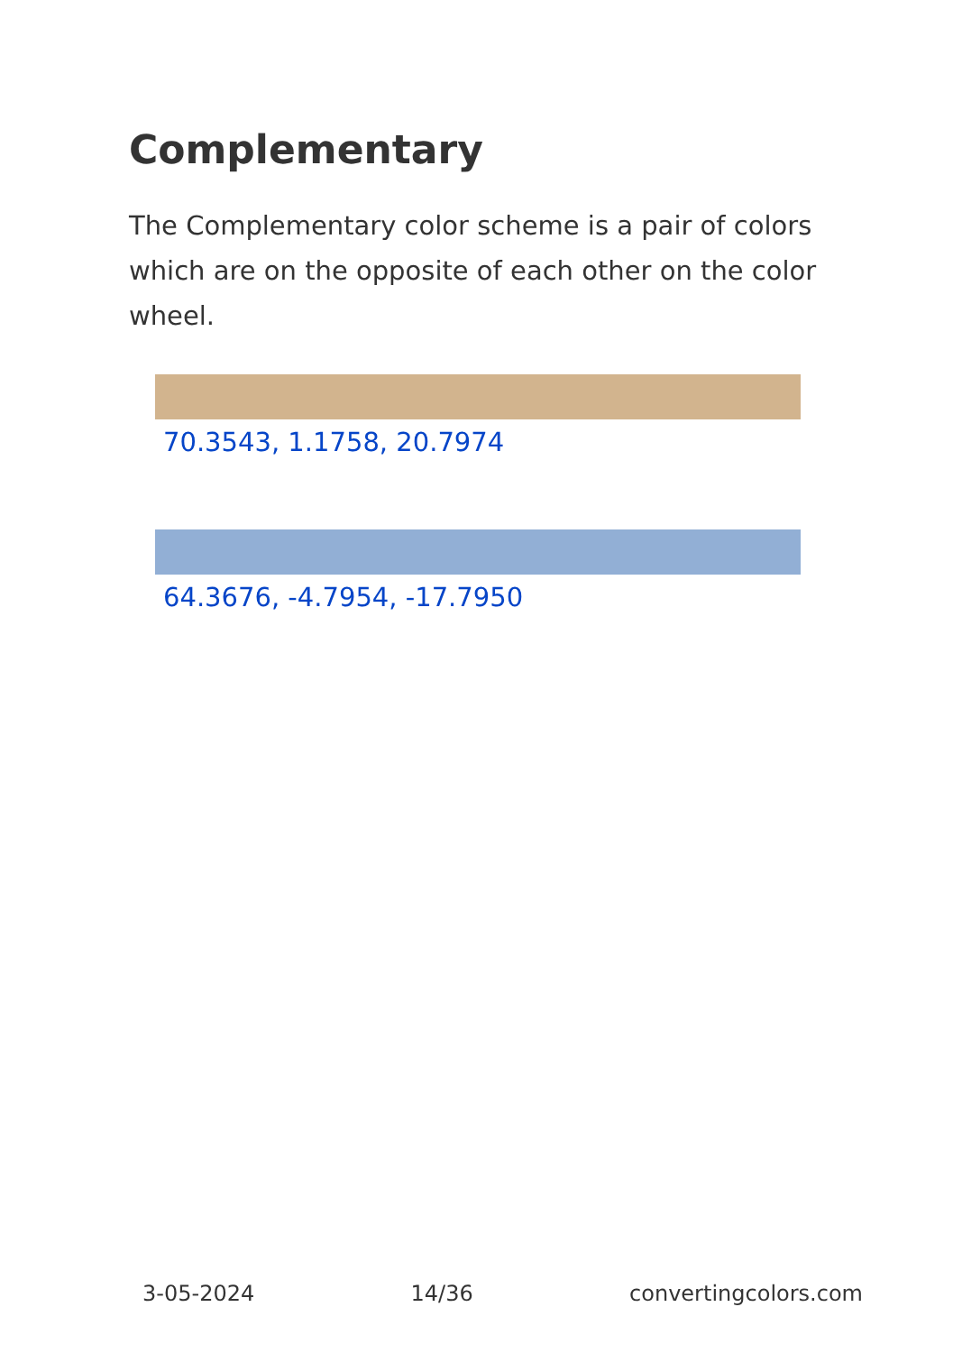Complementary
The Complementary color scheme is a pair of colors which are on the opposite of each other on the color wheel.
70.3543, 1.1758, 20.7974
64.3676, -4.7954, -17.7950
3-05-2024 14/36 convertingcolors.com